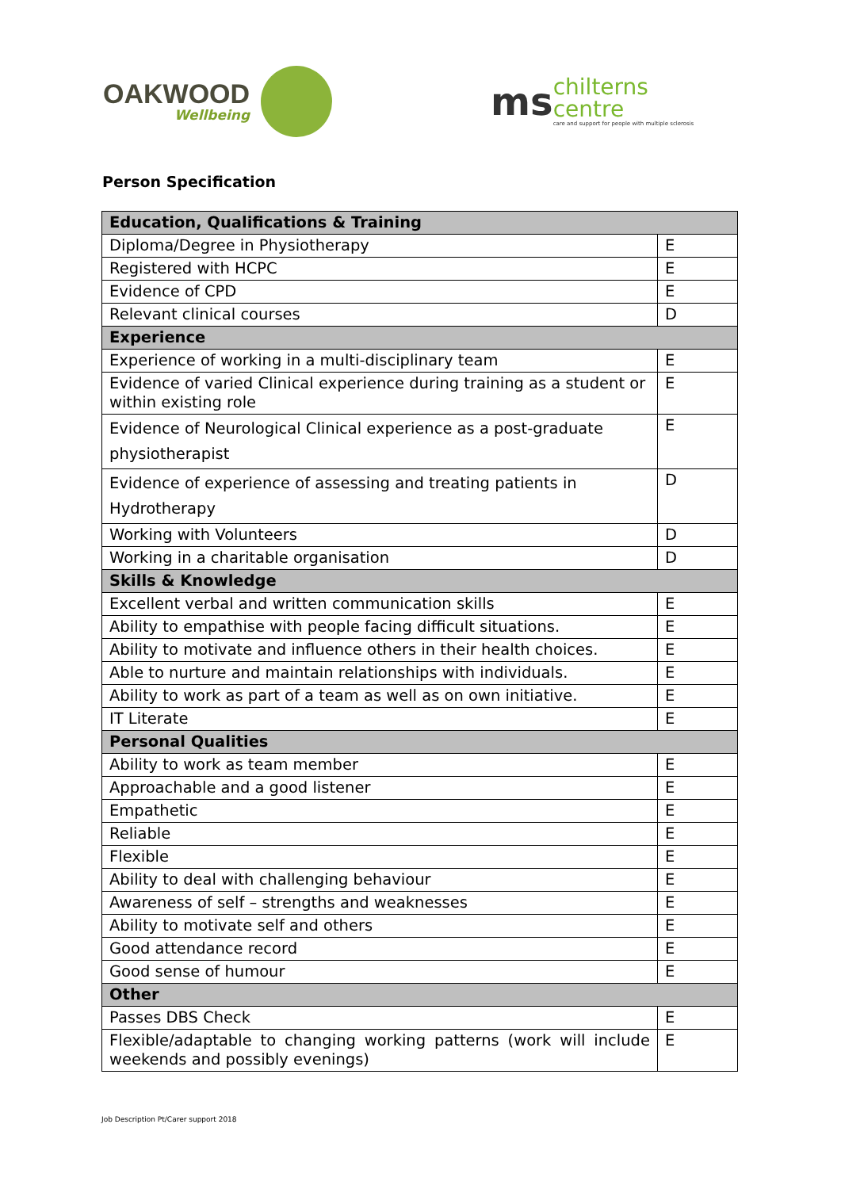OAKWOOD
Wellbeing
ms
chilterns
centre
care and support for people with multiple sclerosis
Person Specification
| Education, Qualifications & Training | |
| --- | --- |
| Diploma/Degree in Physiotherapy | E |
| Registered with HCPC | E |
| Evidence of CPD | E |
| Relevant clinical courses | D |
| Experience | |
| Experience of working in a multi-disciplinary team | E |
| Evidence of varied Clinical experience during training as a student or within existing role | E |
| Evidence of Neurological Clinical experience as a post-graduate physiotherapist | E |
| Evidence of experience of assessing and treating patients in Hydrotherapy | D |
| Working with Volunteers | D |
| Working in a charitable organisation | D |
| Skills & Knowledge | |
| Excellent verbal and written communication skills | E |
| Ability to empathise with people facing difficult situations. | E |
| Ability to motivate and influence others in their health choices. | E |
| Able to nurture and maintain relationships with individuals. | E |
| Ability to work as part of a team as well as on own initiative. | E |
| IT Literate | E |
| Personal Qualities | |
| Ability to work as team member | E |
| Approachable and a good listener | E |
| Empathetic | E |
| Reliable | E |
| Flexible | E |
| Ability to deal with challenging behaviour | E |
| Awareness of self – strengths and weaknesses | E |
| Ability to motivate self and others | E |
| Good attendance record | E |
| Good sense of humour | E |
| Other | |
| Passes DBS Check | E |
| Flexible/adaptable to changing working patterns (work will include weekends and possibly evenings) | E |
Job Description Pt/Carer support 2018